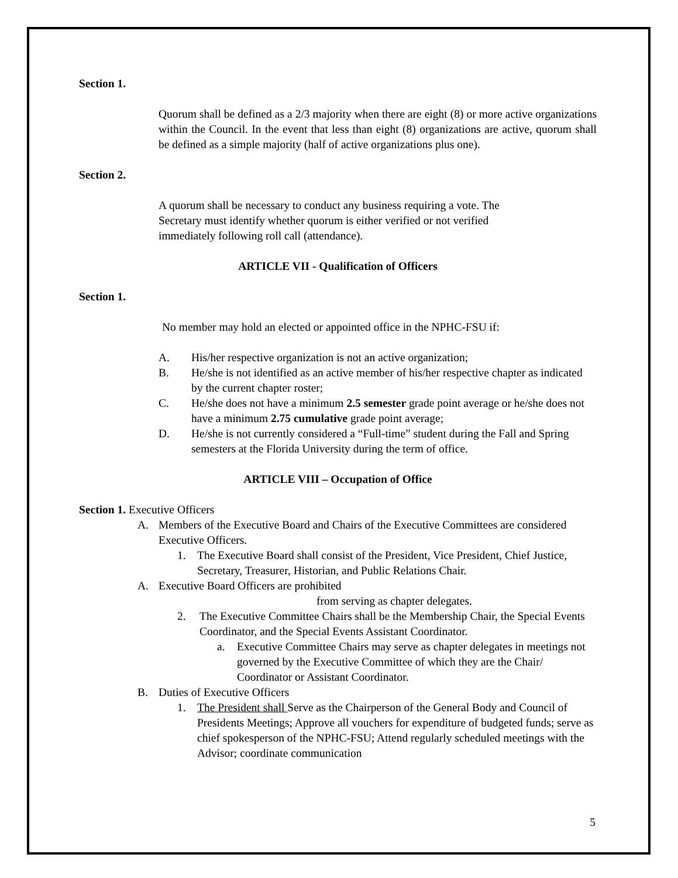Section 1.
Quorum shall be defined as a 2/3 majority when there are eight (8) or more active organizations within the Council. In the event that less than eight (8) organizations are active, quorum shall be defined as a simple majority (half of active organizations plus one).
Section 2.
A quorum shall be necessary to conduct any business requiring a vote. The
Secretary must identify whether quorum is either verified or not verified
immediately following roll call (attendance).
ARTICLE VII - Qualification of Officers
Section 1.
No member may hold an elected or appointed office in the NPHC-FSU if:
A. His/her respective organization is not an active organization;
B. He/she is not identified as an active member of his/her respective chapter as indicated by the current chapter roster;
C. He/she does not have a minimum 2.5 semester grade point average or he/she does not have a minimum 2.75 cumulative grade point average;
D. He/she is not currently considered a “Full-time” student during the Fall and Spring semesters at the Florida University during the term of office.
ARTICLE VIII – Occupation of Office
Section 1. Executive Officers
A. Members of the Executive Board and Chairs of the Executive Committees are considered Executive Officers.
1. The Executive Board shall consist of the President, Vice President, Chief Justice, Secretary, Treasurer, Historian, and Public Relations Chair.
A. Executive Board Officers are prohibited
from serving as chapter delegates.
2. The Executive Committee Chairs shall be the Membership Chair, the Special Events Coordinator, and the Special Events Assistant Coordinator.
a. Executive Committee Chairs may serve as chapter delegates in meetings not governed by the Executive Committee of which they are the Chair/ Coordinator or Assistant Coordinator.
B. Duties of Executive Officers
1. The President shall Serve as the Chairperson of the General Body and Council of Presidents Meetings; Approve all vouchers for expenditure of budgeted funds; serve as chief spokesperson of the NPHC-FSU; Attend regularly scheduled meetings with the Advisor; coordinate communication
5